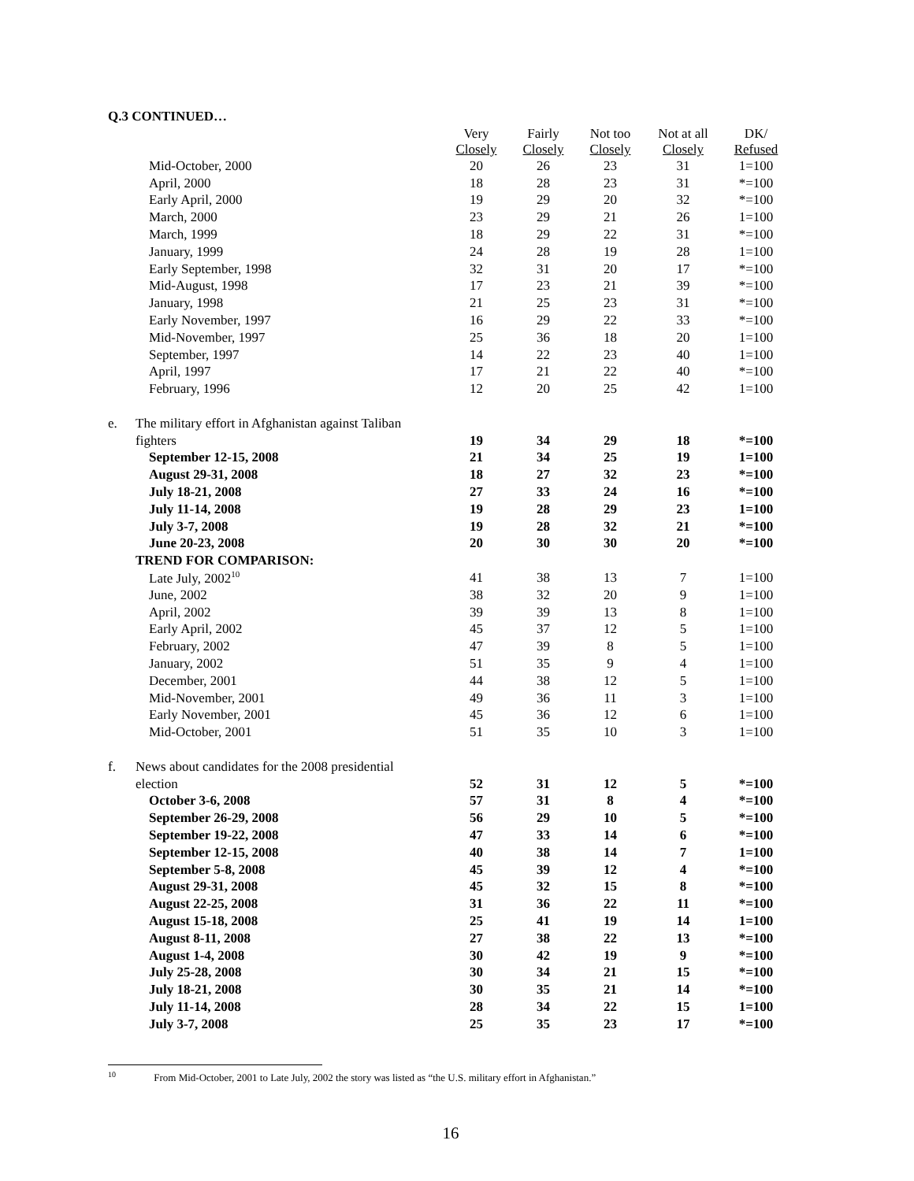Q.3 CONTINUED…
| | | Very Closely | Fairly Closely | Not too Closely | Not at all Closely | DK/ Refused |
| --- | --- | --- | --- | --- | --- | --- |
| | Mid-October, 2000 | 20 | 26 | 23 | 31 | 1=100 |
| | April, 2000 | 18 | 28 | 23 | 31 | *=100 |
| | Early April, 2000 | 19 | 29 | 20 | 32 | *=100 |
| | March, 2000 | 23 | 29 | 21 | 26 | 1=100 |
| | March, 1999 | 18 | 29 | 22 | 31 | *=100 |
| | January, 1999 | 24 | 28 | 19 | 28 | 1=100 |
| | Early September, 1998 | 32 | 31 | 20 | 17 | *=100 |
| | Mid-August, 1998 | 17 | 23 | 21 | 39 | *=100 |
| | January, 1998 | 21 | 25 | 23 | 31 | *=100 |
| | Early November, 1997 | 16 | 29 | 22 | 33 | *=100 |
| | Mid-November, 1997 | 25 | 36 | 18 | 20 | 1=100 |
| | September, 1997 | 14 | 22 | 23 | 40 | 1=100 |
| | April, 1997 | 17 | 21 | 22 | 40 | *=100 |
| | February, 1996 | 12 | 20 | 25 | 42 | 1=100 |
| e. | The military effort in Afghanistan against Taliban | | | | | |
| | fighters | 19 | 34 | 29 | 18 | *=100 |
| | September 12-15, 2008 | 21 | 34 | 25 | 19 | 1=100 |
| | August 29-31, 2008 | 18 | 27 | 32 | 23 | *=100 |
| | July 18-21, 2008 | 27 | 33 | 24 | 16 | *=100 |
| | July 11-14, 2008 | 19 | 28 | 29 | 23 | 1=100 |
| | July 3-7, 2008 | 19 | 28 | 32 | 21 | *=100 |
| | June 20-23, 2008 | 20 | 30 | 30 | 20 | *=100 |
| | TREND FOR COMPARISON: | | | | | |
| | Late July, 2002<sup>10</sup> | 41 | 38 | 13 | 7 | 1=100 |
| | June, 2002 | 38 | 32 | 20 | 9 | 1=100 |
| | April, 2002 | 39 | 39 | 13 | 8 | 1=100 |
| | Early April, 2002 | 45 | 37 | 12 | 5 | 1=100 |
| | February, 2002 | 47 | 39 | 8 | 5 | 1=100 |
| | January, 2002 | 51 | 35 | 9 | 4 | 1=100 |
| | December, 2001 | 44 | 38 | 12 | 5 | 1=100 |
| | Mid-November, 2001 | 49 | 36 | 11 | 3 | 1=100 |
| | Early November, 2001 | 45 | 36 | 12 | 6 | 1=100 |
| | Mid-October, 2001 | 51 | 35 | 10 | 3 | 1=100 |
| f. | News about candidates for the 2008 presidential | | | | | |
| | election | 52 | 31 | 12 | 5 | *=100 |
| | October 3-6, 2008 | 57 | 31 | 8 | 4 | *=100 |
| | September 26-29, 2008 | 56 | 29 | 10 | 5 | *=100 |
| | September 19-22, 2008 | 47 | 33 | 14 | 6 | *=100 |
| | September 12-15, 2008 | 40 | 38 | 14 | 7 | 1=100 |
| | September 5-8, 2008 | 45 | 39 | 12 | 4 | *=100 |
| | August 29-31, 2008 | 45 | 32 | 15 | 8 | *=100 |
| | August 22-25, 2008 | 31 | 36 | 22 | 11 | *=100 |
| | August 15-18, 2008 | 25 | 41 | 19 | 14 | 1=100 |
| | August 8-11, 2008 | 27 | 38 | 22 | 13 | *=100 |
| | August 1-4, 2008 | 30 | 42 | 19 | 9 | *=100 |
| | July 25-28, 2008 | 30 | 34 | 21 | 15 | *=100 |
| | July 18-21, 2008 | 30 | 35 | 21 | 14 | *=100 |
| | July 11-14, 2008 | 28 | 34 | 22 | 15 | 1=100 |
| | July 3-7, 2008 | 25 | 35 | 23 | 17 | *=100 |
<sup>10</sup> From Mid-October, 2001 to Late July, 2002 the story was listed as “the U.S. military effort in Afghanistan.”
16